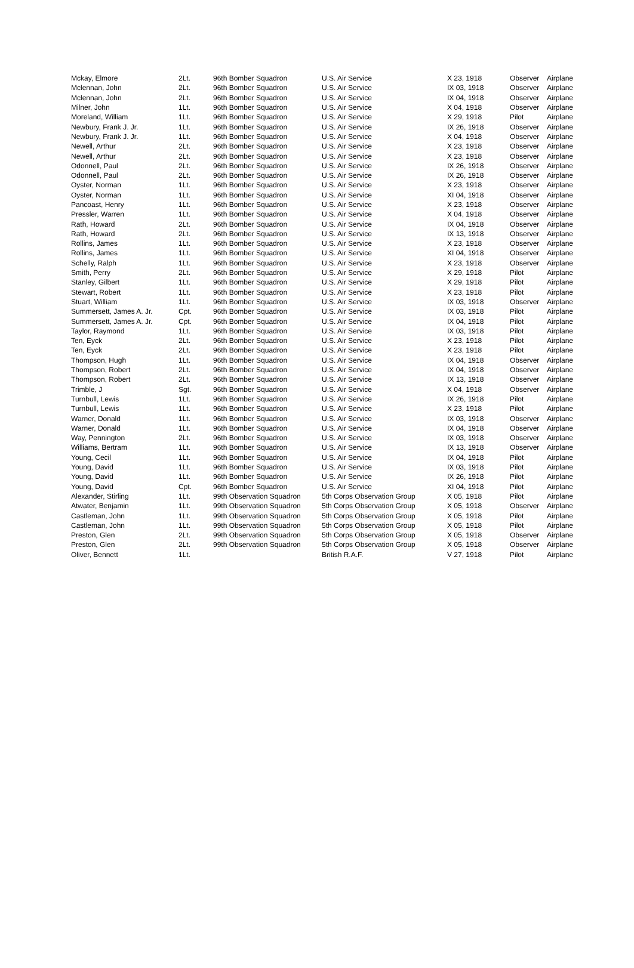| Mckay, Elmore | 2Lt. | 96th Bomber Squadron | U.S. Air Service | X 23, 1918 | Observer | Airplane |
| Mclennan, John | 2Lt. | 96th Bomber Squadron | U.S. Air Service | IX 03, 1918 | Observer | Airplane |
| Mclennan, John | 2Lt. | 96th Bomber Squadron | U.S. Air Service | IX 04, 1918 | Observer | Airplane |
| Milner, John | 1Lt. | 96th Bomber Squadron | U.S. Air Service | X 04, 1918 | Observer | Airplane |
| Moreland, William | 1Lt. | 96th Bomber Squadron | U.S. Air Service | X 29, 1918 | Pilot | Airplane |
| Newbury, Frank J. Jr. | 1Lt. | 96th Bomber Squadron | U.S. Air Service | IX 26, 1918 | Observer | Airplane |
| Newbury, Frank J. Jr. | 1Lt. | 96th Bomber Squadron | U.S. Air Service | X 04, 1918 | Observer | Airplane |
| Newell, Arthur | 2Lt. | 96th Bomber Squadron | U.S. Air Service | X 23, 1918 | Observer | Airplane |
| Newell, Arthur | 2Lt. | 96th Bomber Squadron | U.S. Air Service | X 23, 1918 | Observer | Airplane |
| Odonnell, Paul | 2Lt. | 96th Bomber Squadron | U.S. Air Service | IX 26, 1918 | Observer | Airplane |
| Odonnell, Paul | 2Lt. | 96th Bomber Squadron | U.S. Air Service | IX 26, 1918 | Observer | Airplane |
| Oyster, Norman | 1Lt. | 96th Bomber Squadron | U.S. Air Service | X 23, 1918 | Observer | Airplane |
| Oyster, Norman | 1Lt. | 96th Bomber Squadron | U.S. Air Service | XI 04, 1918 | Observer | Airplane |
| Pancoast, Henry | 1Lt. | 96th Bomber Squadron | U.S. Air Service | X 23, 1918 | Observer | Airplane |
| Pressler, Warren | 1Lt. | 96th Bomber Squadron | U.S. Air Service | X 04, 1918 | Observer | Airplane |
| Rath, Howard | 2Lt. | 96th Bomber Squadron | U.S. Air Service | IX 04, 1918 | Observer | Airplane |
| Rath, Howard | 2Lt. | 96th Bomber Squadron | U.S. Air Service | IX 13, 1918 | Observer | Airplane |
| Rollins, James | 1Lt. | 96th Bomber Squadron | U.S. Air Service | X 23, 1918 | Observer | Airplane |
| Rollins, James | 1Lt. | 96th Bomber Squadron | U.S. Air Service | XI 04, 1918 | Observer | Airplane |
| Schelly, Ralph | 1Lt. | 96th Bomber Squadron | U.S. Air Service | X 23, 1918 | Observer | Airplane |
| Smith, Perry | 2Lt. | 96th Bomber Squadron | U.S. Air Service | X 29, 1918 | Pilot | Airplane |
| Stanley, Gilbert | 1Lt. | 96th Bomber Squadron | U.S. Air Service | X 29, 1918 | Pilot | Airplane |
| Stewart, Robert | 1Lt. | 96th Bomber Squadron | U.S. Air Service | X 23, 1918 | Pilot | Airplane |
| Stuart, William | 1Lt. | 96th Bomber Squadron | U.S. Air Service | IX 03, 1918 | Observer | Airplane |
| Summersett, James A. Jr. | Cpt. | 96th Bomber Squadron | U.S. Air Service | IX 03, 1918 | Pilot | Airplane |
| Summersett, James A. Jr. | Cpt. | 96th Bomber Squadron | U.S. Air Service | IX 04, 1918 | Pilot | Airplane |
| Taylor, Raymond | 1Lt. | 96th Bomber Squadron | U.S. Air Service | IX 03, 1918 | Pilot | Airplane |
| Ten, Eyck | 2Lt. | 96th Bomber Squadron | U.S. Air Service | X 23, 1918 | Pilot | Airplane |
| Ten, Eyck | 2Lt. | 96th Bomber Squadron | U.S. Air Service | X 23, 1918 | Pilot | Airplane |
| Thompson, Hugh | 1Lt. | 96th Bomber Squadron | U.S. Air Service | IX 04, 1918 | Observer | Airplane |
| Thompson, Robert | 2Lt. | 96th Bomber Squadron | U.S. Air Service | IX 04, 1918 | Observer | Airplane |
| Thompson, Robert | 2Lt. | 96th Bomber Squadron | U.S. Air Service | IX 13, 1918 | Observer | Airplane |
| Trimble, J | Sgt. | 96th Bomber Squadron | U.S. Air Service | X 04, 1918 | Observer | Airplane |
| Turnbull, Lewis | 1Lt. | 96th Bomber Squadron | U.S. Air Service | IX 26, 1918 | Pilot | Airplane |
| Turnbull, Lewis | 1Lt. | 96th Bomber Squadron | U.S. Air Service | X 23, 1918 | Pilot | Airplane |
| Warner, Donald | 1Lt. | 96th Bomber Squadron | U.S. Air Service | IX 03, 1918 | Observer | Airplane |
| Warner, Donald | 1Lt. | 96th Bomber Squadron | U.S. Air Service | IX 04, 1918 | Observer | Airplane |
| Way, Pennington | 2Lt. | 96th Bomber Squadron | U.S. Air Service | IX 03, 1918 | Observer | Airplane |
| Williams, Bertram | 1Lt. | 96th Bomber Squadron | U.S. Air Service | IX 13, 1918 | Observer | Airplane |
| Young, Cecil | 1Lt. | 96th Bomber Squadron | U.S. Air Service | IX 04, 1918 | Pilot | Airplane |
| Young, David | 1Lt. | 96th Bomber Squadron | U.S. Air Service | IX 03, 1918 | Pilot | Airplane |
| Young, David | 1Lt. | 96th Bomber Squadron | U.S. Air Service | IX 26, 1918 | Pilot | Airplane |
| Young, David | Cpt. | 96th Bomber Squadron | U.S. Air Service | XI 04, 1918 | Pilot | Airplane |
| Alexander, Stirling | 1Lt. | 99th Observation Squadron | 5th Corps Observation Group | X 05, 1918 | Pilot | Airplane |
| Atwater, Benjamin | 1Lt. | 99th Observation Squadron | 5th Corps Observation Group | X 05, 1918 | Observer | Airplane |
| Castleman, John | 1Lt. | 99th Observation Squadron | 5th Corps Observation Group | X 05, 1918 | Pilot | Airplane |
| Castleman, John | 1Lt. | 99th Observation Squadron | 5th Corps Observation Group | X 05, 1918 | Pilot | Airplane |
| Preston, Glen | 2Lt. | 99th Observation Squadron | 5th Corps Observation Group | X 05, 1918 | Observer | Airplane |
| Preston, Glen | 2Lt. | 99th Observation Squadron | 5th Corps Observation Group | X 05, 1918 | Observer | Airplane |
| Oliver, Bennett | 1Lt. | | British R.A.F. | V 27, 1918 | Pilot | Airplane |